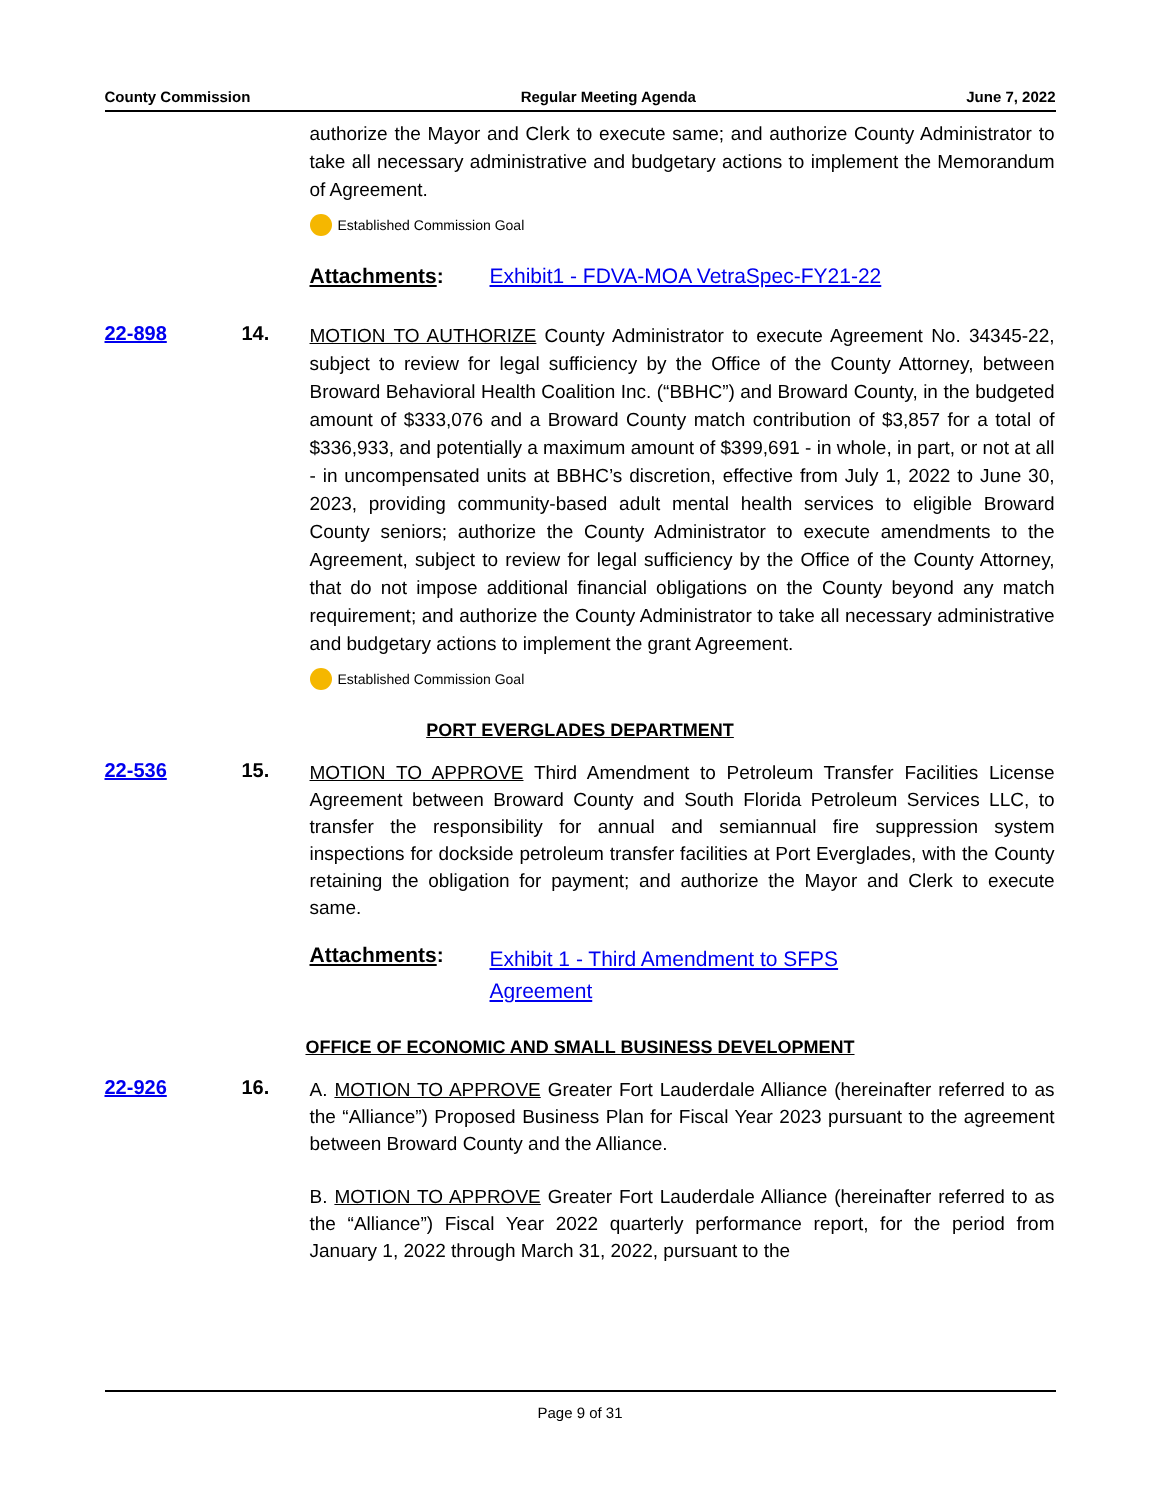County Commission Regular Meeting Agenda June 7, 2022
authorize the Mayor and Clerk to execute same; and authorize County Administrator to take all necessary administrative and budgetary actions to implement the Memorandum of Agreement.
Established Commission Goal
Attachments: Exhibit1 - FDVA-MOA VetraSpec-FY21-22
22-898 14.
MOTION TO AUTHORIZE County Administrator to execute Agreement No. 34345-22, subject to review for legal sufficiency by the Office of the County Attorney, between Broward Behavioral Health Coalition Inc. (“BBHC”) and Broward County, in the budgeted amount of $333,076 and a Broward County match contribution of $3,857 for a total of $336,933, and potentially a maximum amount of $399,691 - in whole, in part, or not at all - in uncompensated units at BBHC’s discretion, effective from July 1, 2022 to June 30, 2023, providing community-based adult mental health services to eligible Broward County seniors; authorize the County Administrator to execute amendments to the Agreement, subject to review for legal sufficiency by the Office of the County Attorney, that do not impose additional financial obligations on the County beyond any match requirement; and authorize the County Administrator to take all necessary administrative and budgetary actions to implement the grant Agreement.
Established Commission Goal
PORT EVERGLADES DEPARTMENT
22-536 15.
MOTION TO APPROVE Third Amendment to Petroleum Transfer Facilities License Agreement between Broward County and South Florida Petroleum Services LLC, to transfer the responsibility for annual and semiannual fire suppression system inspections for dockside petroleum transfer facilities at Port Everglades, with the County retaining the obligation for payment; and authorize the Mayor and Clerk to execute same.
Attachments: Exhibit 1 - Third Amendment to SFPS Agreement
OFFICE OF ECONOMIC AND SMALL BUSINESS DEVELOPMENT
22-926 16.
A. MOTION TO APPROVE Greater Fort Lauderdale Alliance (hereinafter referred to as the “Alliance”) Proposed Business Plan for Fiscal Year 2023 pursuant to the agreement between Broward County and the Alliance.
B. MOTION TO APPROVE Greater Fort Lauderdale Alliance (hereinafter referred to as the “Alliance”) Fiscal Year 2022 quarterly performance report, for the period from January 1, 2022 through March 31, 2022, pursuant to the
Page 9 of 31